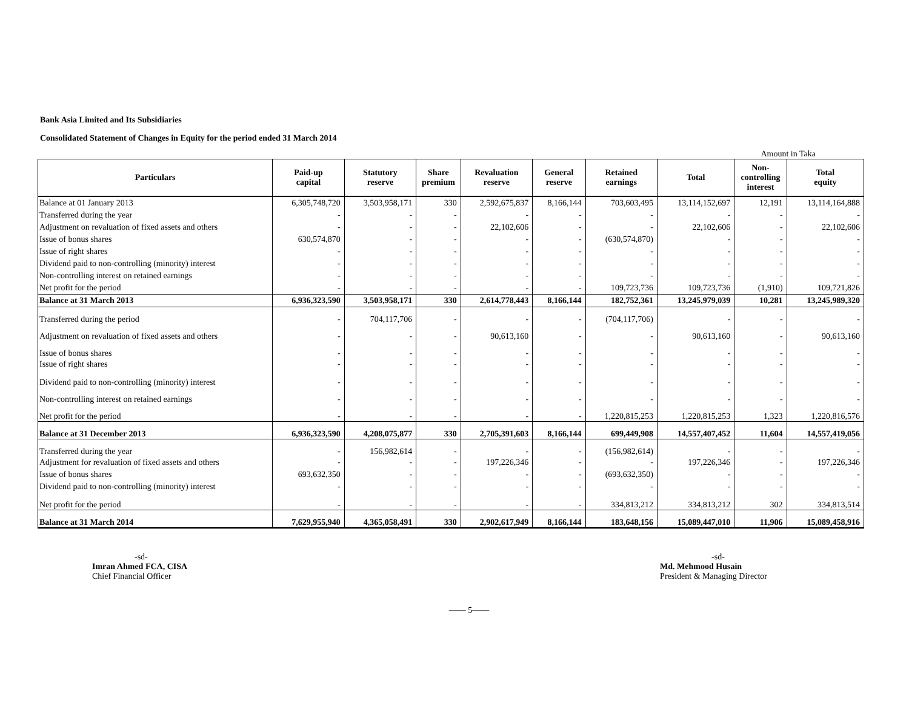Bank Asia Limited and Its Subsidiaries
Consolidated Statement of Changes in Equity for the period ended 31 March 2014
Amount in Taka
| Particulars | Paid-up capital | Statutory reserve | Share premium | Revaluation reserve | General reserve | Retained earnings | Total | Non- controlling interest | Total equity |
| --- | --- | --- | --- | --- | --- | --- | --- | --- | --- |
| Balance at 01 January 2013 | 6,305,748,720 | 3,503,958,171 | 330 | 2,592,675,837 | 8,166,144 | 703,603,495 | 13,114,152,697 | 12,191 | 13,114,164,888 |
| Transferred during the year | - | - | - | - | - | - | - | - | - |
| Adjustment on revaluation of fixed assets and others | - | - | - | 22,102,606 | - | - | 22,102,606 | - | 22,102,606 |
| Issue of bonus shares | 630,574,870 | - | - | - | - | (630,574,870) | - | - | - |
| Issue of right shares | - | - | - | - | - | - | - | - | - |
| Dividend paid to non-controlling (minority) interest | - | - | - | - | - | - | - | - | - |
| Non-controlling interest on retained earnings | - | - | - | - | - | - | - | - | - |
| Net profit for the period | - | - | - | - | - | 109,723,736 | 109,723,736 | (1,910) | 109,721,826 |
| Balance at 31 March 2013 | 6,936,323,590 | 3,503,958,171 | 330 | 2,614,778,443 | 8,166,144 | 182,752,361 | 13,245,979,039 | 10,281 | 13,245,989,320 |
| Transferred during the period | - | 704,117,706 | - | - | - | (704,117,706) | - | - | - |
| Adjustment on revaluation of fixed assets and others | - | - | - | 90,613,160 | - | - | 90,613,160 | - | 90,613,160 |
| Issue of bonus shares | - | - | - | - | - | - | - | - | - |
| Issue of right shares | - | - | - | - | - | - | - | - | - |
| Dividend paid to non-controlling (minority) interest | - | - | - | - | - | - | - | - | - |
| Non-controlling interest on retained earnings | - | - | - | - | - | - | - | - | - |
| Net profit for the period | - | - | - | - | - | 1,220,815,253 | 1,220,815,253 | 1,323 | 1,220,816,576 |
| Balance at 31 December 2013 | 6,936,323,590 | 4,208,075,877 | 330 | 2,705,391,603 | 8,166,144 | 699,449,908 | 14,557,407,452 | 11,604 | 14,557,419,056 |
| Transferred during the year | - | 156,982,614 | - | - | - | (156,982,614) | - | - | - |
| Adjustment for revaluation of fixed assets and others | - | - | - | 197,226,346 | - | - | 197,226,346 | - | 197,226,346 |
| Issue of bonus shares | 693,632,350 | - | - | - | - | (693,632,350) | - | - | - |
| Dividend paid to non-controlling (minority) interest | - | - | - | - | - | - | - | - | - |
| Net profit for the period | - | - | - | - | - | 334,813,212 | 334,813,212 | 302 | 334,813,514 |
| Balance at 31 March 2014 | 7,629,955,940 | 4,365,058,491 | 330 | 2,902,617,949 | 8,166,144 | 183,648,156 | 15,089,447,010 | 11,906 | 15,089,458,916 |
-sd-
Imran Ahmed FCA, CISA
Chief Financial Officer
-sd-
Md. Mehmood Husain
President & Managing Director
—— 5——